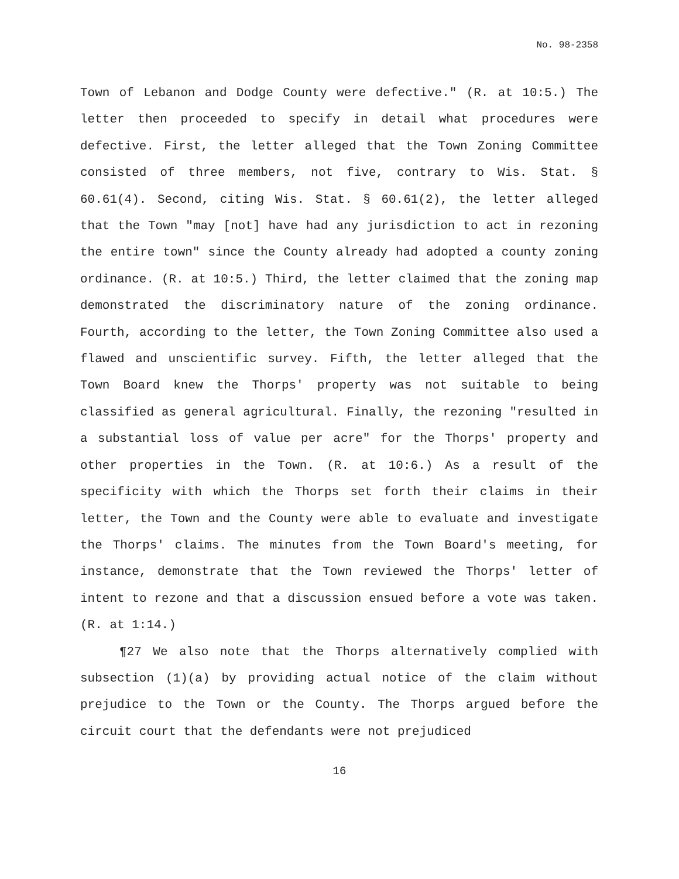No. 98-2358
Town of Lebanon and Dodge County were defective." (R. at 10:5.) The letter then proceeded to specify in detail what procedures were defective. First, the letter alleged that the Town Zoning Committee consisted of three members, not five, contrary to Wis. Stat. § 60.61(4). Second, citing Wis. Stat. § 60.61(2), the letter alleged that the Town "may [not] have had any jurisdiction to act in rezoning the entire town" since the County already had adopted a county zoning ordinance. (R. at 10:5.) Third, the letter claimed that the zoning map demonstrated the discriminatory nature of the zoning ordinance. Fourth, according to the letter, the Town Zoning Committee also used a flawed and unscientific survey. Fifth, the letter alleged that the Town Board knew the Thorps' property was not suitable to being classified as general agricultural. Finally, the rezoning "resulted in a substantial loss of value per acre" for the Thorps' property and other properties in the Town. (R. at 10:6.) As a result of the specificity with which the Thorps set forth their claims in their letter, the Town and the County were able to evaluate and investigate the Thorps' claims. The minutes from the Town Board's meeting, for instance, demonstrate that the Town reviewed the Thorps' letter of intent to rezone and that a discussion ensued before a vote was taken. (R. at 1:14.)
¶27 We also note that the Thorps alternatively complied with subsection (1)(a) by providing actual notice of the claim without prejudice to the Town or the County. The Thorps argued before the circuit court that the defendants were not prejudiced
16